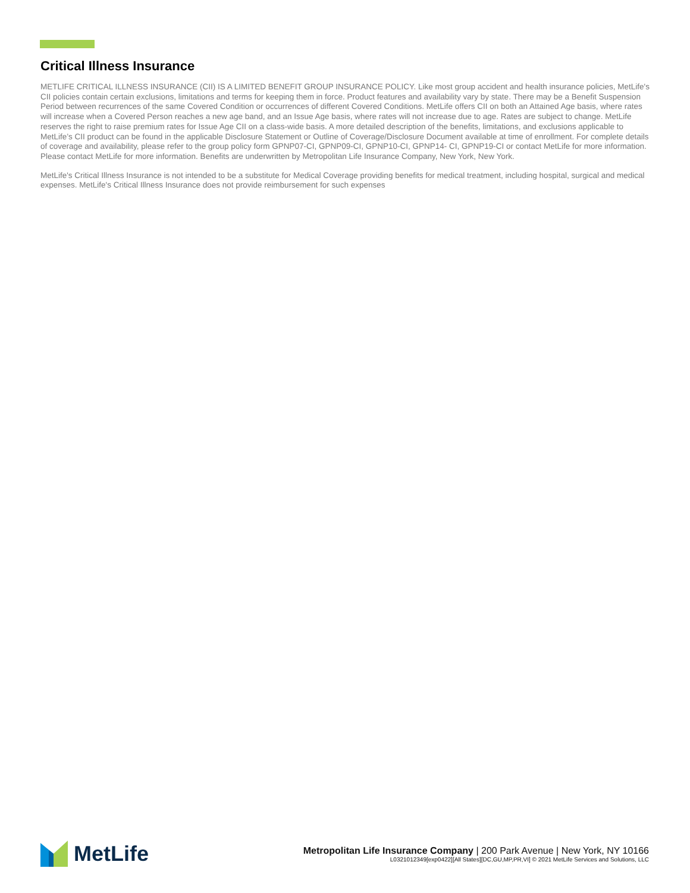Critical Illness Insurance
METLIFE CRITICAL ILLNESS INSURANCE (CII) IS A LIMITED BENEFIT GROUP INSURANCE POLICY. Like most group accident and health insurance policies, MetLife's CII policies contain certain exclusions, limitations and terms for keeping them in force. Product features and availability vary by state. There may be a Benefit Suspension Period between recurrences of the same Covered Condition or occurrences of different Covered Conditions. MetLife offers CII on both an Attained Age basis, where rates will increase when a Covered Person reaches a new age band, and an Issue Age basis, where rates will not increase due to age. Rates are subject to change. MetLife reserves the right to raise premium rates for Issue Age CII on a class-wide basis. A more detailed description of the benefits, limitations, and exclusions applicable to MetLife’s CII product can be found in the applicable Disclosure Statement or Outline of Coverage/Disclosure Document available at time of enrollment. For complete details of coverage and availability, please refer to the group policy form GPNP07-CI, GPNP09-CI, GPNP10-CI, GPNP14- CI, GPNP19-CI or contact MetLife for more information. Please contact MetLife for more information. Benefits are underwritten by Metropolitan Life Insurance Company, New York, New York.
MetLife's Critical Illness Insurance is not intended to be a substitute for Medical Coverage providing benefits for medical treatment, including hospital, surgical and medical expenses. MetLife's Critical Illness Insurance does not provide reimbursement for such expenses
MetLife
Metropolitan Life Insurance Company | 200 Park Avenue | New York, NY 10166
L0321012349[exp0422][All States][DC,GU,MP,PR,VI] © 2021 MetLife Services and Solutions, LLC